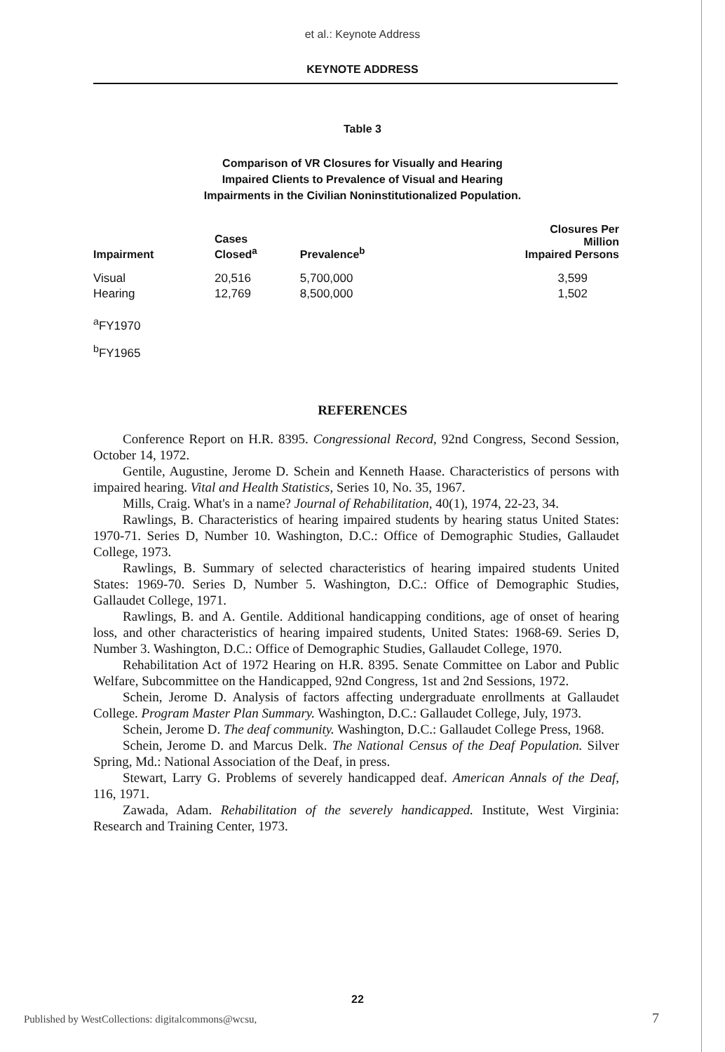et al.: Keynote Address
KEYNOTE ADDRESS
Table 3
Comparison of VR Closures for Visually and Hearing
Impaired Clients to Prevalence of Visual and Hearing
Impairments in the Civilian Noninstitutionalized Population.
| Impairment | Cases Closed<sup>a</sup> | Prevalence<sup>b</sup> | Closures Per Million Impaired Persons |
| --- | --- | --- | --- |
| Visual | 20,516 | 5,700,000 | 3,599 |
| Hearing | 12,769 | 8,500,000 | 1,502 |
<sup>a</sup> FY1970
<sup>b</sup> FY1965
REFERENCES
Conference Report on H.R. 8395. Congressional Record, 92nd Congress, Second Session, October 14, 1972.
Gentile, Augustine, Jerome D. Schein and Kenneth Haase. Characteristics of persons with impaired hearing. Vital and Health Statistics, Series 10, No. 35, 1967.
Mills, Craig. What's in a name? Journal of Rehabilitation, 40(1), 1974, 22-23, 34.
Rawlings, B. Characteristics of hearing impaired students by hearing status United States: 1970-71. Series D, Number 10. Washington, D.C.: Office of Demographic Studies, Gallaudet College, 1973.
Rawlings, B. Summary of selected characteristics of hearing impaired students United States: 1969-70. Series D, Number 5. Washington, D.C.: Office of Demographic Studies, Gallaudet College, 1971.
Rawlings, B. and A. Gentile. Additional handicapping conditions, age of onset of hearing loss, and other characteristics of hearing impaired students, United States: 1968-69. Series D, Number 3. Washington, D.C.: Office of Demographic Studies, Gallaudet College, 1970.
Rehabilitation Act of 1972 Hearing on H.R. 8395. Senate Committee on Labor and Public Welfare, Subcommittee on the Handicapped, 92nd Congress, 1st and 2nd Sessions, 1972.
Schein, Jerome D. Analysis of factors affecting undergraduate enrollments at Gallaudet College. Program Master Plan Summary. Washington, D.C.: Gallaudet College, July, 1973.
Schein, Jerome D. The deaf community. Washington, D.C.: Gallaudet College Press, 1968.
Schein, Jerome D. and Marcus Delk. The National Census of the Deaf Population. Silver Spring, Md.: National Association of the Deaf, in press.
Stewart, Larry G. Problems of severely handicapped deaf. American Annals of the Deaf, 116, 1971.
Zawada, Adam. Rehabilitation of the severely handicapped. Institute, West Virginia: Research and Training Center, 1973.
22
Published by WestCollections: digitalcommons@wcsu, 7